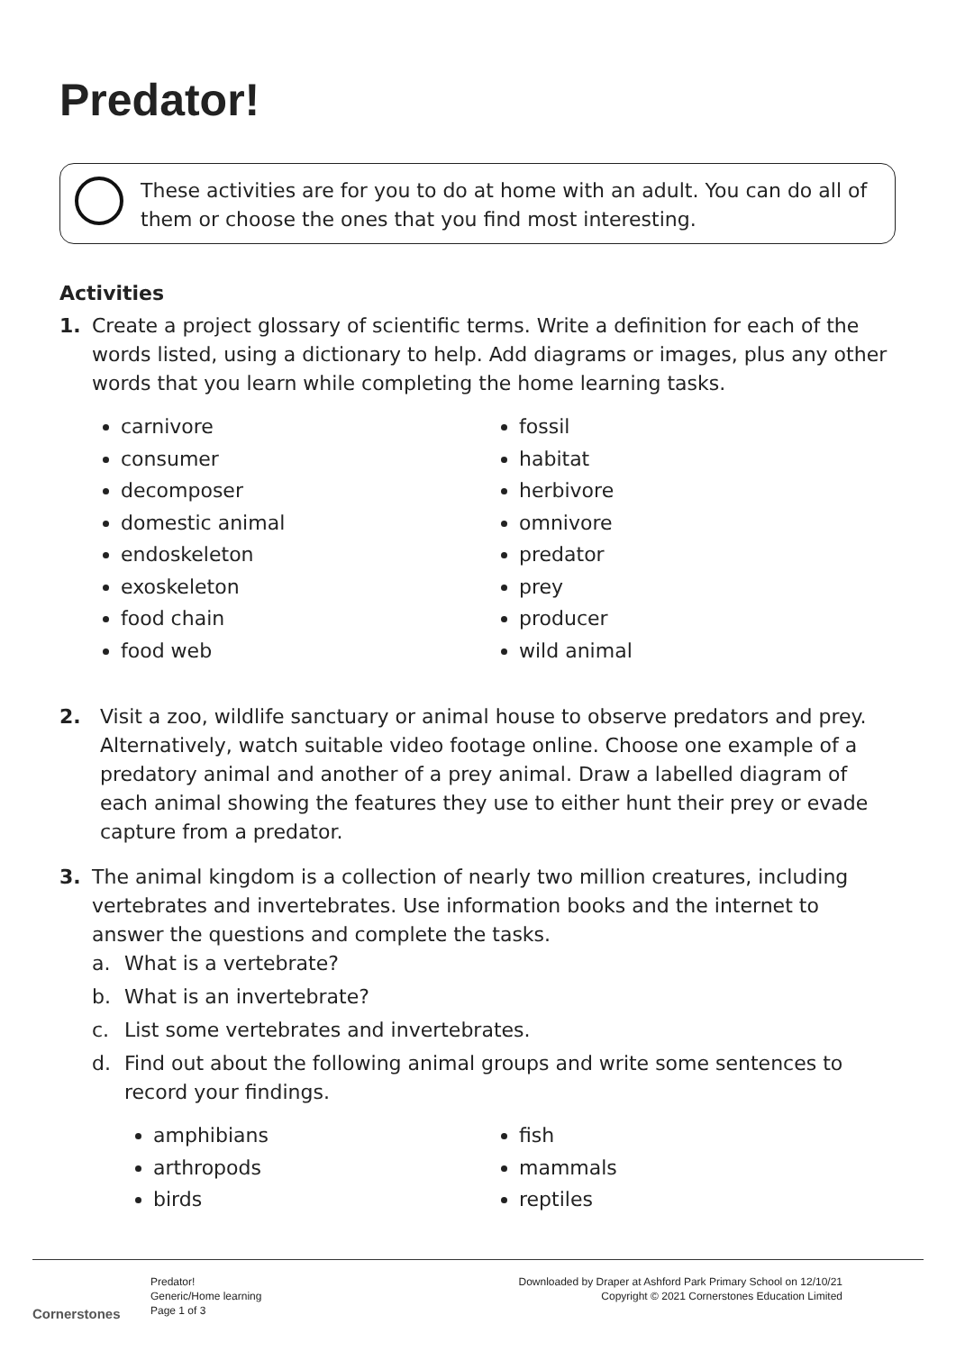Predator!
These activities are for you to do at home with an adult. You can do all of
them or choose the ones that you find most interesting.
Activities
1. Create a project glossary of scientific terms. Write a definition for each of the words listed, using a dictionary to help. Add diagrams or images, plus any other words that you learn while completing the home learning tasks.
carnivore
consumer
decomposer
domestic animal
endoskeleton
exoskeleton
food chain
food web
fossil
habitat
herbivore
omnivore
predator
prey
producer
wild animal
2. Visit a zoo, wildlife sanctuary or animal house to observe predators and prey. Alternatively, watch suitable video footage online. Choose one example of a predatory animal and another of a prey animal. Draw a labelled diagram of each animal showing the features they use to either hunt their prey or evade capture from a predator.
3. The animal kingdom is a collection of nearly two million creatures, including vertebrates and invertebrates. Use information books and the internet to answer the questions and complete the tasks.
a. What is a vertebrate?
b. What is an invertebrate?
c. List some vertebrates and invertebrates.
d. Find out about the following animal groups and write some sentences to record your findings.
amphibians
arthropods
birds
fish
mammals
reptiles
Cornerstones
Predator!
Generic/Home learning
Page 1 of 3
Downloaded by Draper at Ashford Park Primary School on 12/10/21
Copyright © 2021 Cornerstones Education Limited